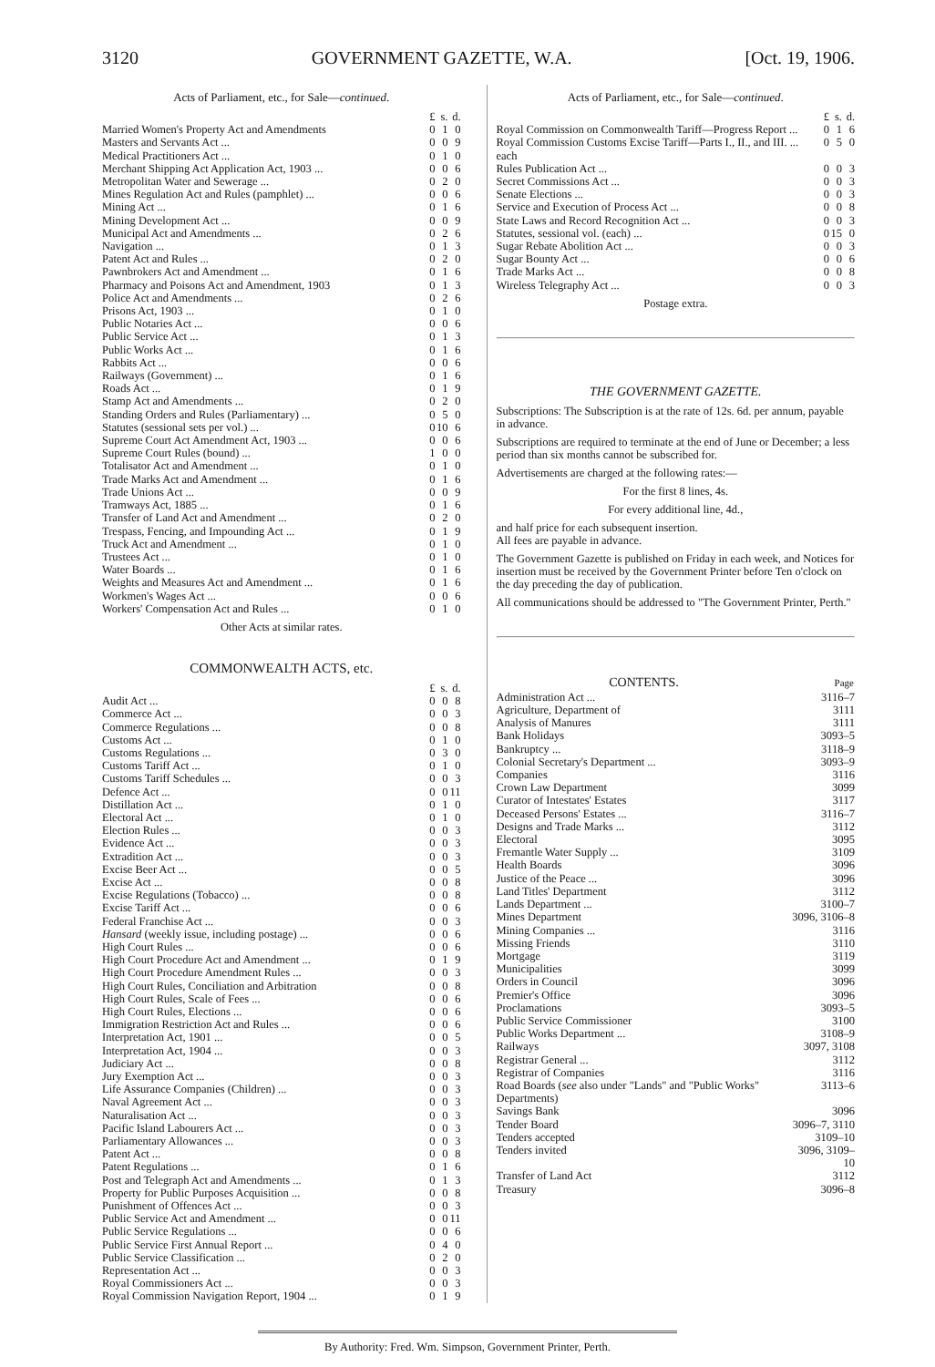3120 GOVERNMENT GAZETTE, W.A. [Oct. 19, 1906.
Acts of Parliament, etc., for Sale—continued.
| | £ | s. | d. |
| Married Women's Property Act and Amendments | 0 | 1 | 0 |
| Masters and Servants Act ... | 0 | 0 | 9 |
| Medical Practitioners Act ... | 0 | 1 | 0 |
| Merchant Shipping Act Application Act, 1903 ... | 0 | 0 | 6 |
| Metropolitan Water and Sewerage ... | 0 | 2 | 0 |
| Mines Regulation Act and Rules (pamphlet) ... | 0 | 0 | 6 |
| Mining Act ... | 0 | 1 | 6 |
| Mining Development Act ... | 0 | 0 | 9 |
| Municipal Act and Amendments ... | 0 | 2 | 6 |
| Navigation ... | 0 | 1 | 3 |
| Patent Act and Rules ... | 0 | 2 | 0 |
| Pawnbrokers Act and Amendment ... | 0 | 1 | 6 |
| Pharmacy and Poisons Act and Amendment, 1903 | 0 | 1 | 3 |
| Police Act and Amendments ... | 0 | 2 | 6 |
| Prisons Act, 1903 ... | 0 | 1 | 0 |
| Public Notaries Act ... | 0 | 0 | 6 |
| Public Service Act ... | 0 | 1 | 3 |
| Public Works Act ... | 0 | 1 | 6 |
| Rabbits Act ... | 0 | 0 | 6 |
| Railways (Government) ... | 0 | 1 | 6 |
| Roads Act ... | 0 | 1 | 9 |
| Stamp Act and Amendments ... | 0 | 2 | 0 |
| Standing Orders and Rules (Parliamentary) ... | 0 | 5 | 0 |
| Statutes (sessional sets per vol.) ... | 0 | 10 | 6 |
| Supreme Court Act Amendment Act, 1903 ... | 0 | 0 | 6 |
| Supreme Court Rules (bound) ... | 1 | 0 | 0 |
| Totalisator Act and Amendment ... | 0 | 1 | 0 |
| Trade Marks Act and Amendment ... | 0 | 1 | 6 |
| Trade Unions Act ... | 0 | 0 | 9 |
| Tramways Act, 1885 ... | 0 | 1 | 6 |
| Transfer of Land Act and Amendment ... | 0 | 2 | 0 |
| Trespass, Fencing, and Impounding Act ... | 0 | 1 | 9 |
| Truck Act and Amendment ... | 0 | 1 | 0 |
| Trustees Act ... | 0 | 1 | 0 |
| Water Boards ... | 0 | 1 | 6 |
| Weights and Measures Act and Amendment ... | 0 | 1 | 6 |
| Workmen's Wages Act ... | 0 | 0 | 6 |
| Workers' Compensation Act and Rules ... | 0 | 1 | 0 |
Other Acts at similar rates.
COMMONWEALTH ACTS, etc.
| | £ | s. | d. |
| Audit Act ... | 0 | 0 | 8 |
| Commerce Act ... | 0 | 0 | 3 |
| Commerce Regulations ... | 0 | 0 | 8 |
| Customs Act ... | 0 | 1 | 0 |
| Customs Regulations ... | 0 | 3 | 0 |
| Customs Tariff Act ... | 0 | 1 | 0 |
| Customs Tariff Schedules ... | 0 | 0 | 3 |
| Defence Act ... | 0 | 0 | 11 |
| Distillation Act ... | 0 | 1 | 0 |
| Electoral Act ... | 0 | 1 | 0 |
| Election Rules ... | 0 | 0 | 3 |
| Evidence Act ... | 0 | 0 | 3 |
| Extradition Act ... | 0 | 0 | 3 |
| Excise Beer Act ... | 0 | 0 | 5 |
| Excise Act ... | 0 | 0 | 8 |
| Excise Regulations (Tobacco) ... | 0 | 0 | 8 |
| Excise Tariff Act ... | 0 | 0 | 6 |
| Federal Franchise Act ... | 0 | 0 | 3 |
| Hansard (weekly issue, including postage) ... | 0 | 0 | 6 |
| High Court Rules ... | 0 | 0 | 6 |
| High Court Procedure Act and Amendment ... | 0 | 1 | 9 |
| High Court Procedure Amendment Rules ... | 0 | 0 | 3 |
| High Court Rules, Conciliation and Arbitration | 0 | 0 | 8 |
| High Court Rules, Scale of Fees ... | 0 | 0 | 6 |
| High Court Rules, Elections ... | 0 | 0 | 6 |
| Immigration Restriction Act and Rules ... | 0 | 0 | 6 |
| Interpretation Act, 1901 ... | 0 | 0 | 5 |
| Interpretation Act, 1904 ... | 0 | 0 | 3 |
| Judiciary Act ... | 0 | 0 | 8 |
| Jury Exemption Act ... | 0 | 0 | 3 |
| Life Assurance Companies (Children) ... | 0 | 0 | 3 |
| Naval Agreement Act ... | 0 | 0 | 3 |
| Naturalisation Act ... | 0 | 0 | 3 |
| Pacific Island Labourers Act ... | 0 | 0 | 3 |
| Parliamentary Allowances ... | 0 | 0 | 3 |
| Patent Act ... | 0 | 0 | 8 |
| Patent Regulations ... | 0 | 1 | 6 |
| Post and Telegraph Act and Amendments ... | 0 | 1 | 3 |
| Property for Public Purposes Acquisition ... | 0 | 0 | 8 |
| Punishment of Offences Act ... | 0 | 0 | 3 |
| Public Service Act and Amendment ... | 0 | 0 | 11 |
| Public Service Regulations ... | 0 | 0 | 6 |
| Public Service First Annual Report ... | 0 | 4 | 0 |
| Public Service Classification ... | 0 | 2 | 0 |
| Representation Act ... | 0 | 0 | 3 |
| Royal Commissioners Act ... | 0 | 0 | 3 |
| Royal Commission Navigation Report, 1904 ... | 0 | 1 | 9 |
Acts of Parliament, etc., for Sale—continued.
| | £ | s. | d. |
| Royal Commission on Commonwealth Tariff—Progress Report ... | 0 | 1 | 6 |
| Royal Commission Customs Excise Tariff—Parts I., II., and III. ... each | 0 | 5 | 0 |
| Rules Publication Act ... | 0 | 0 | 3 |
| Secret Commissions Act ... | 0 | 0 | 3 |
| Senate Elections ... | 0 | 0 | 3 |
| Service and Execution of Process Act ... | 0 | 0 | 8 |
| State Laws and Record Recognition Act ... | 0 | 0 | 3 |
| Statutes, sessional vol. (each) ... | 0 | 15 | 0 |
| Sugar Rebate Abolition Act ... | 0 | 0 | 3 |
| Sugar Bounty Act ... | 0 | 0 | 6 |
| Trade Marks Act ... | 0 | 0 | 8 |
| Wireless Telegraphy Act ... | 0 | 0 | 3 |
Postage extra.
THE GOVERNMENT GAZETTE.
Subscriptions: The Subscription is at the rate of 12s. 6d. per annum, payable in advance.
Subscriptions are required to terminate at the end of June or December; a less period than six months cannot be subscribed for.
Advertisements are charged at the following rates:—
For the first 8 lines, 4s.
For every additional line, 4d.,
and half price for each subsequent insertion.
All fees are payable in advance.
The Government Gazette is published on Friday in each week, and Notices for insertion must be received by the Government Printer before Ten o'clock on the day preceding the day of publication.
All communications should be addressed to "The Government Printer, Perth."
| CONTENTS. | Page |
| --- | --- |
| Administration Act ... | 3116–7 |
| Agriculture, Department of | 3111 |
| Analysis of Manures | 3111 |
| Bank Holidays | 3093–5 |
| Bankruptcy ... | 3118–9 |
| Colonial Secretary's Department ... | 3093–9 |
| Companies | 3116 |
| Crown Law Department | 3099 |
| Curator of Intestates' Estates | 3117 |
| Deceased Persons' Estates ... | 3116–7 |
| Designs and Trade Marks ... | 3112 |
| Electoral | 3095 |
| Fremantle Water Supply ... | 3109 |
| Health Boards | 3096 |
| Justice of the Peace ... | 3096 |
| Land Titles' Department | 3112 |
| Lands Department ... | 3100–7 |
| Mines Department | 3096, 3106–8 |
| Mining Companies ... | 3116 |
| Missing Friends | 3110 |
| Mortgage | 3119 |
| Municipalities | 3099 |
| Orders in Council | 3096 |
| Premier's Office | 3096 |
| Proclamations | 3093–5 |
| Public Service Commissioner | 3100 |
| Public Works Department ... | 3108–9 |
| Railways | 3097, 3108 |
| Registrar General ... | 3112 |
| Registrar of Companies | 3116 |
| Road Boards ( see also under "Lands" and "Public Works" Departments) | 3113–6 |
| Savings Bank | 3096 |
| Tender Board | 3096–7, 3110 |
| Tenders accepted | 3109–10 |
| Tenders invited | 3096, 3109–10 |
| Transfer of Land Act | 3112 |
| Treasury | 3096–8 |
By Authority: Fred. Wm. Simpson, Government Printer, Perth.